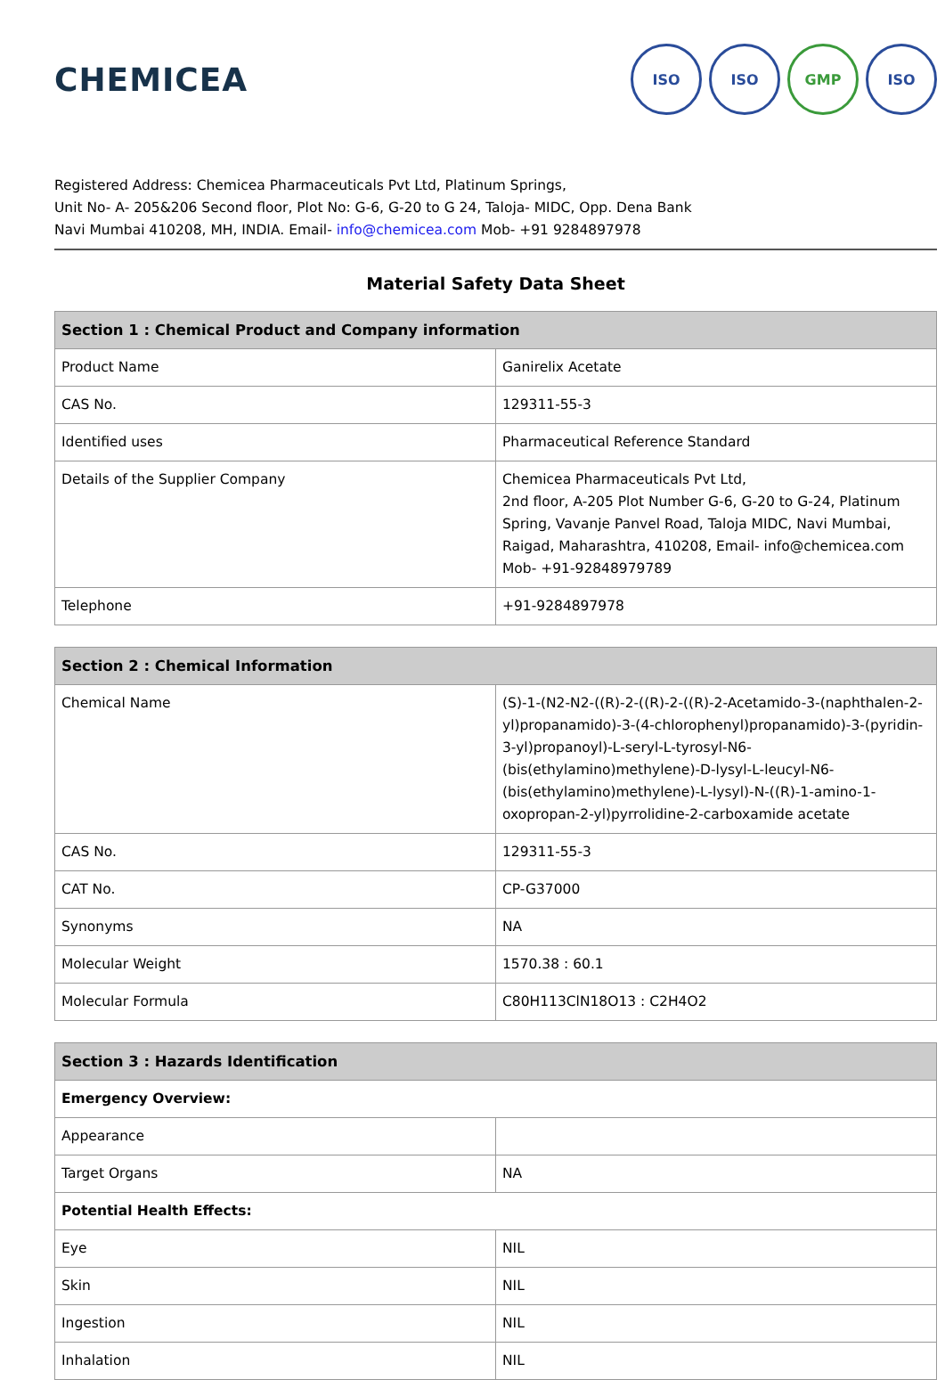CHEMICEA
ISO ISO GMP ISO
Registered Address: Chemicea Pharmaceuticals Pvt Ltd, Platinum Springs,
Unit No- A- 205&206 Second floor, Plot No: G-6, G-20 to G 24, Taloja- MIDC, Opp. Dena Bank
Navi Mumbai 410208, MH, INDIA. Email- info@chemicea.com Mob- +91 9284897978
Material Safety Data Sheet
| Section 1 : Chemical Product and Company information | |
| --- | --- |
| Product Name | Ganirelix Acetate |
| CAS No. | 129311-55-3 |
| Identified uses | Pharmaceutical Reference Standard |
| Details of the Supplier Company | Chemicea Pharmaceuticals Pvt Ltd, 2nd floor, A-205 Plot Number G-6, G-20 to G-24, Platinum Spring, Vavanje Panvel Road, Taloja MIDC, Navi Mumbai, Raigad, Maharashtra, 410208, Email- info@chemicea.com Mob- +91-92848979789 |
| Telephone | +91-9284897978 |
| Section 2 : Chemical Information | |
| --- | --- |
| Chemical Name | (S)-1-(N2-N2-((R)-2-((R)-2-((R)-2-Acetamido-3-(naphthalen-2-yl)propanamido)-3-(4-chlorophenyl)propanamido)-3-(pyridin-3-yl)propanoyl)-L-seryl-L-tyrosyl-N6-(bis(ethylamino)methylene)-D-lysyl-L-leucyl-N6-(bis(ethylamino)methylene)-L-lysyl)-N-((R)-1-amino-1-oxopropan-2-yl)pyrrolidine-2-carboxamide acetate |
| CAS No. | 129311-55-3 |
| CAT No. | CP-G37000 |
| Synonyms | NA |
| Molecular Weight | 1570.38 : 60.1 |
| Molecular Formula | C80H113ClN18O13 : C2H4O2 |
| Section 3 : Hazards Identification | |
| --- | --- |
| Emergency Overview: | |
| Appearance | |
| Target Organs | NA |
| Potential Health Effects: | |
| Eye | NIL |
| Skin | NIL |
| Ingestion | NIL |
| Inhalation | NIL |